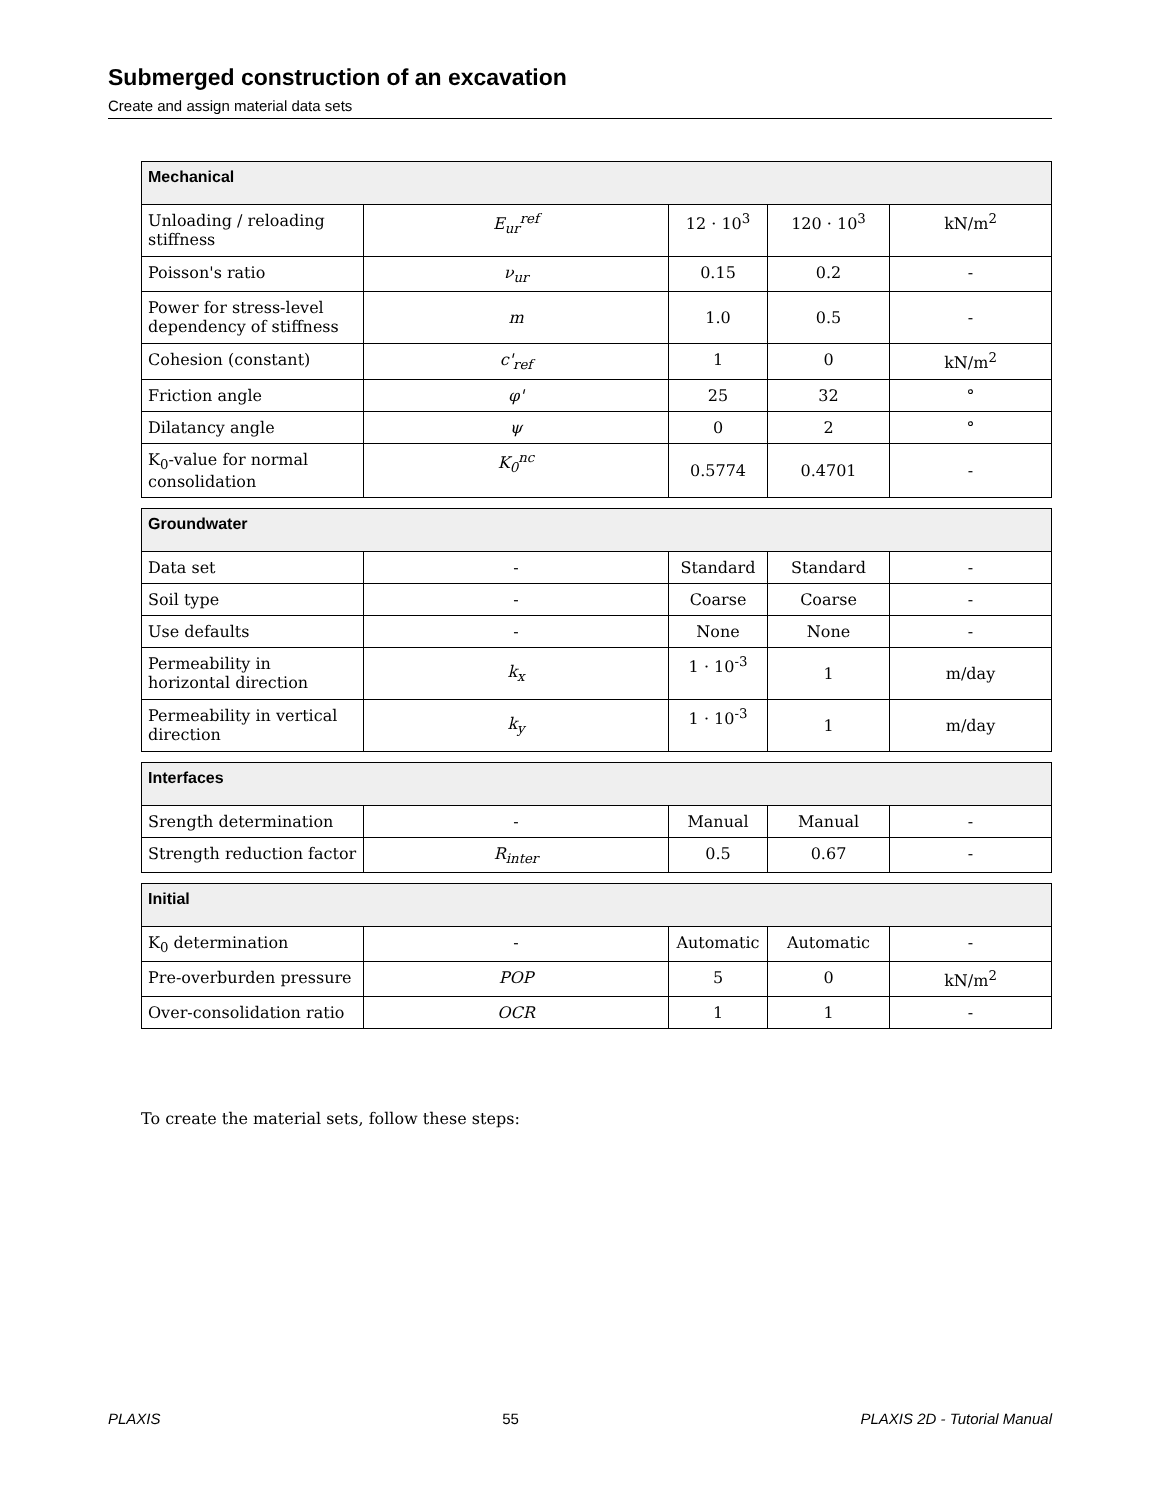Submerged construction of an excavation
Create and assign material data sets
| Mechanical | | | | |
| --- | --- | --- | --- | --- |
| Unloading / reloading stiffness | E<sub>ur</sub><sup>ref</sup> | 12 · 10<sup>3</sup> | 120 · 10<sup>3</sup> | kN/m<sup>2</sup> |
| Poisson's ratio | ν<sub>ur</sub> | 0.15 | 0.2 | - |
| Power for stress-level dependency of stiffness | m | 1.0 | 0.5 | - |
| Cohesion (constant) | c'<sub>ref</sub> | 1 | 0 | kN/m<sup>2</sup> |
| Friction angle | φ' | 25 | 32 | ° |
| Dilatancy angle | ψ | 0 | 2 | ° |
| K<sub>0</sub>-value for normal consolidation | K<sub>0</sub><sup>nc</sup> | 0.5774 | 0.4701 | - |
| Groundwater | | | | |
| --- | --- | --- | --- | --- |
| Data set | - | Standard | Standard | - |
| Soil type | - | Coarse | Coarse | - |
| Use defaults | - | None | None | - |
| Permeability in horizontal direction | k<sub>x</sub> | 1 · 10<sup>-3</sup> | 1 | m/day |
| Permeability in vertical direction | k<sub>y</sub> | 1 · 10<sup>-3</sup> | 1 | m/day |
| Interfaces | | | | |
| --- | --- | --- | --- | --- |
| Srength determination | - | Manual | Manual | - |
| Strength reduction factor | R<sub>inter</sub> | 0.5 | 0.67 | - |
| Initial | | | | |
| --- | --- | --- | --- | --- |
| K<sub>0</sub> determination | - | Automatic | Automatic | - |
| Pre-overburden pressure | POP | 5 | 0 | kN/m<sup>2</sup> |
| Over-consolidation ratio | OCR | 1 | 1 | - |
To create the material sets, follow these steps:
PLAXIS 55 PLAXIS 2D - Tutorial Manual